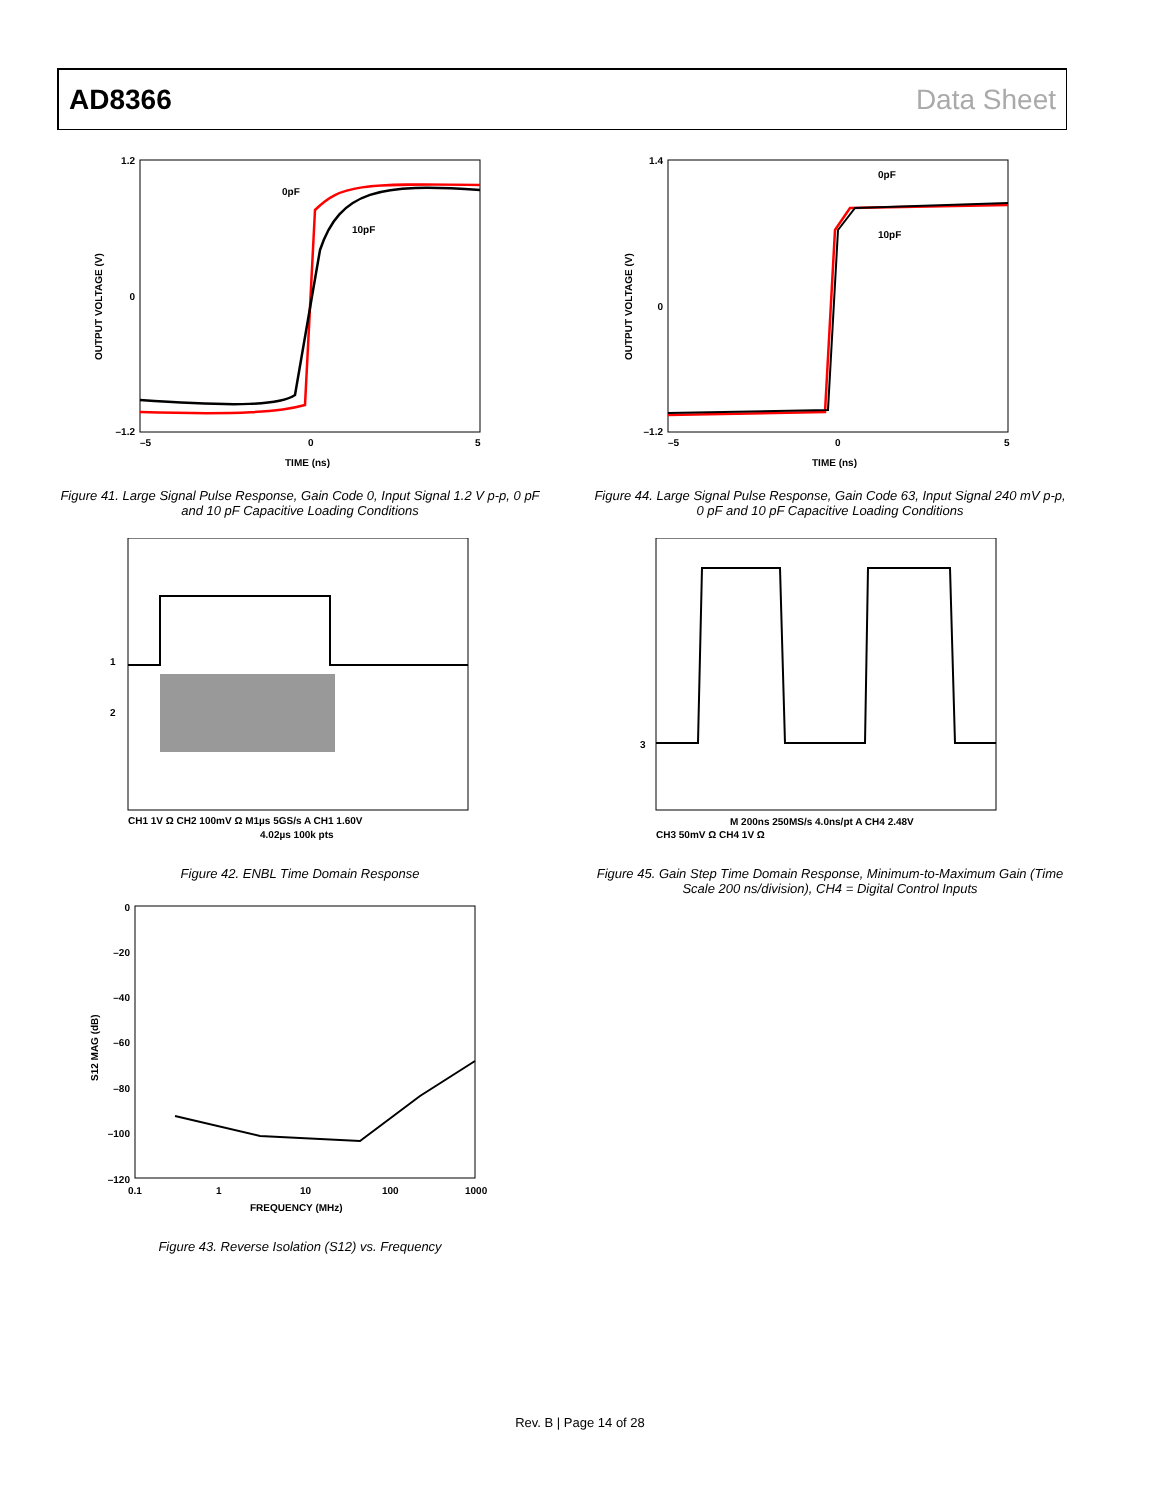AD8366 Data Sheet
1.2
0
–1.2
0pF
10pF
–5
0
5
TIME (ns)
OUTPUT VOLTAGE (V)
Figure 41. Large Signal Pulse Response, Gain Code 0, Input Signal 1.2 V p-p, 0 pF and 10 pF Capacitive Loading Conditions
1
2
CH1 1V Ω CH2 100mV Ω M1µs 5GS/s A CH1 1.60V
4.02µs 100k pts
Figure 42. ENBL Time Domain Response
0
–20
–40
–60
–80
–100
–120
0.1
1
10
100
1000
FREQUENCY (MHz)
S12 MAG (dB)
Figure 43. Reverse Isolation (S12) vs. Frequency
0pF
10pF
1.4
0
–1.2
–5
0
5
TIME (ns)
OUTPUT VOLTAGE (V)
Figure 44. Large Signal Pulse Response, Gain Code 63, Input Signal 240 mV p-p, 0 pF and 10 pF Capacitive Loading Conditions
3
M 200ns 250MS/s 4.0ns/pt A CH4 2.48V
CH3 50mV Ω CH4 1V Ω
Figure 45. Gain Step Time Domain Response, Minimum-to-Maximum Gain (Time Scale 200 ns/division), CH4 = Digital Control Inputs
Rev. B | Page 14 of 28